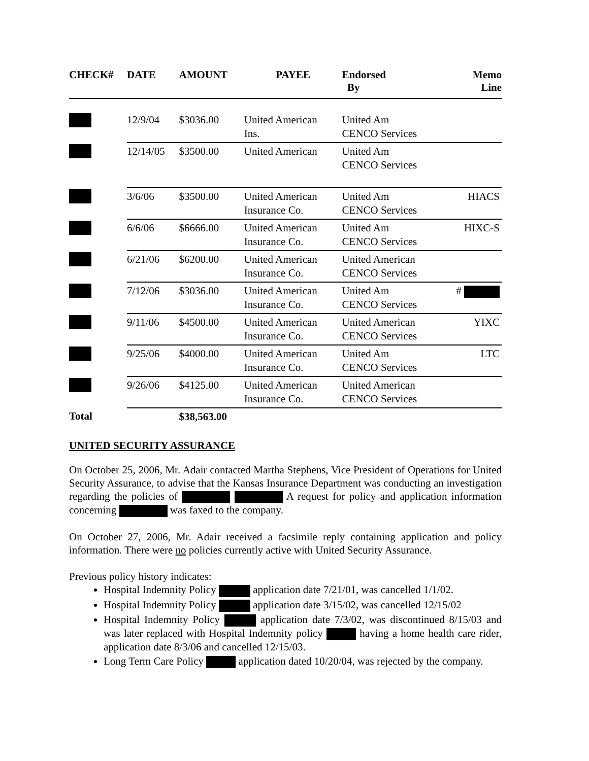| CHECK# | DATE | AMOUNT | PAYEE | Endorsed By | Memo Line |
| --- | --- | --- | --- | --- | --- |
| | 12/9/04 | $3036.00 | United American Ins. | United Am CENCO Services | |
| | 12/14/05 | $3500.00 | United American | United Am CENCO Services | |
| | 3/6/06 | $3500.00 | United American Insurance Co. | United Am CENCO Services | HIACS |
| | 6/6/06 | $6666.00 | United American Insurance Co. | United Am CENCO Services | HIXC-S |
| | 6/21/06 | $6200.00 | United American Insurance Co. | United American CENCO Services | |
| | 7/12/06 | $3036.00 | United American Insurance Co. | United Am CENCO Services | # |
| | 9/11/06 | $4500.00 | United American Insurance Co. | United American CENCO Services | YIXC |
| | 9/25/06 | $4000.00 | United American Insurance Co. | United Am CENCO Services | LTC |
| | 9/26/06 | $4125.00 | United American Insurance Co. | United American CENCO Services | |
| Total | | $38,563.00 | | | |
UNITED SECURITY ASSURANCE
On October 25, 2006, Mr. Adair contacted Martha Stephens, Vice President of Operations for United Security Assurance, to advise that the Kansas Insurance Department was conducting an investigation regarding the policies of A request for policy and application information concerning was faxed to the company.
On October 27, 2006, Mr. Adair received a facsimile reply containing application and policy information. There were no policies currently active with United Security Assurance.
Previous policy history indicates:
Hospital Indemnity Policy application date 7/21/01, was cancelled 1/1/02.
Hospital Indemnity Policy application date 3/15/02, was cancelled 12/15/02
Hospital Indemnity Policy application date 7/3/02, was discontinued 8/15/03 and was later replaced with Hospital Indemnity policy having a home health care rider, application date 8/3/06 and cancelled 12/15/03.
Long Term Care Policy application dated 10/20/04, was rejected by the company.